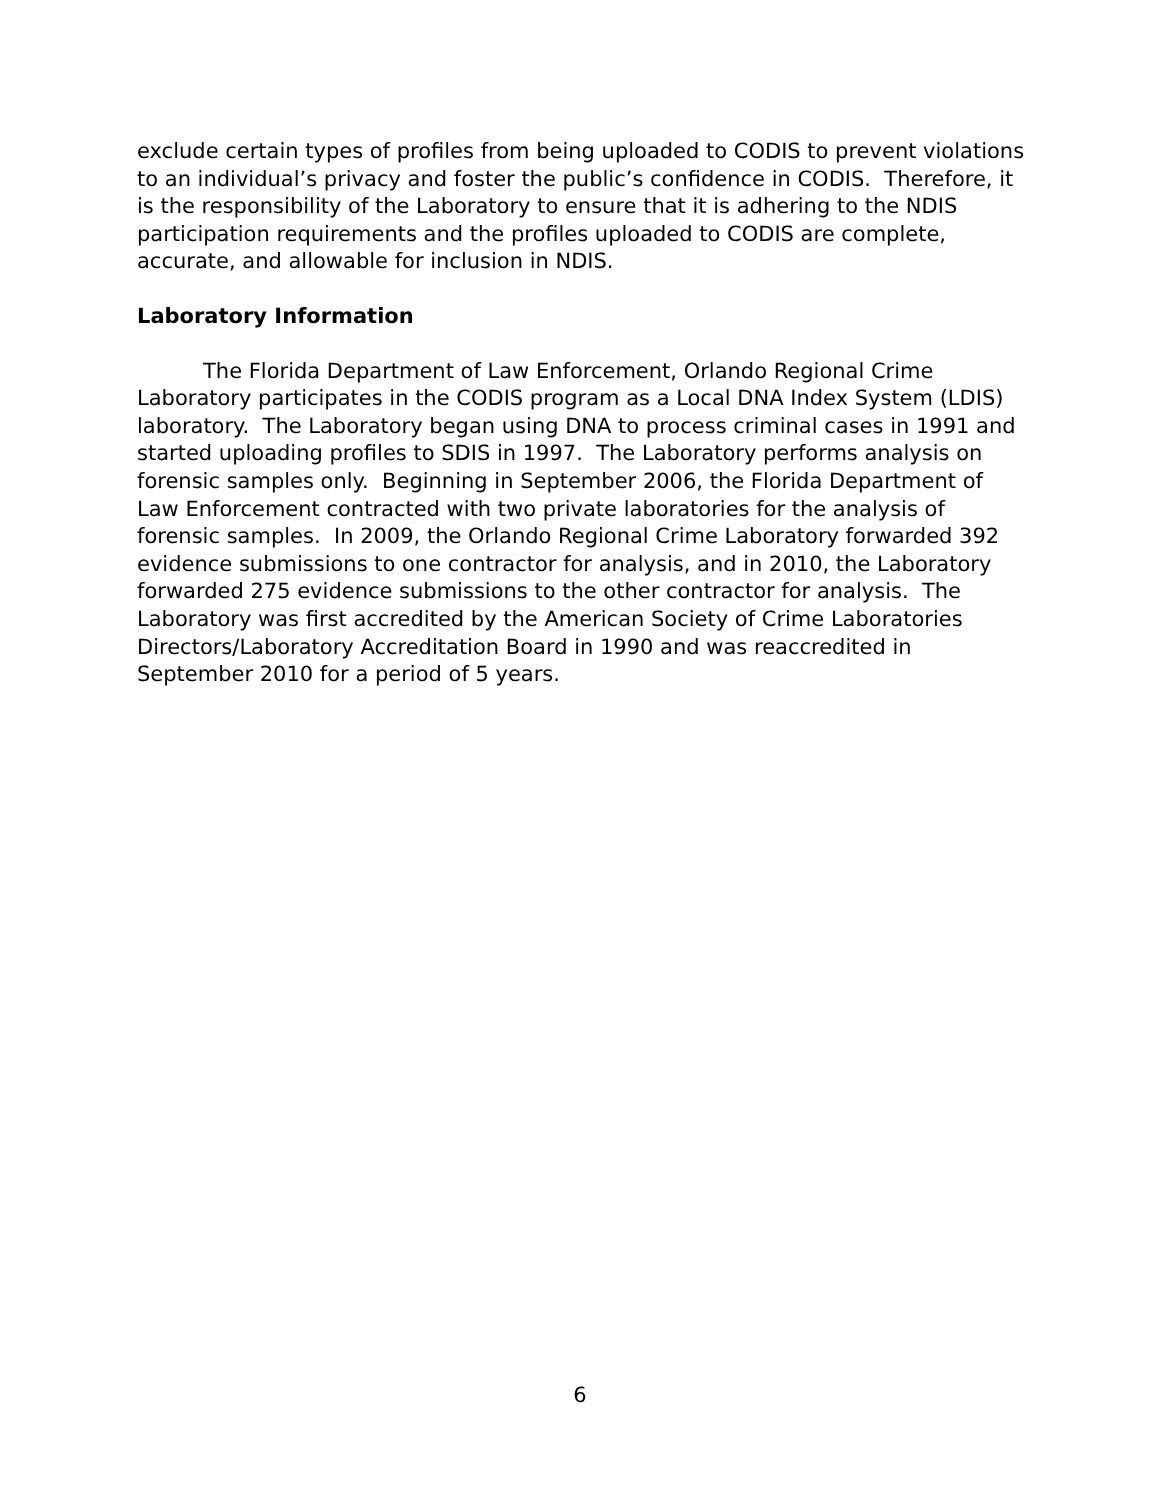exclude certain types of profiles from being uploaded to CODIS to prevent violations to an individual’s privacy and foster the public’s confidence in CODIS. Therefore, it is the responsibility of the Laboratory to ensure that it is adhering to the NDIS participation requirements and the profiles uploaded to CODIS are complete, accurate, and allowable for inclusion in NDIS.
Laboratory Information
The Florida Department of Law Enforcement, Orlando Regional Crime Laboratory participates in the CODIS program as a Local DNA Index System (LDIS) laboratory. The Laboratory began using DNA to process criminal cases in 1991 and started uploading profiles to SDIS in 1997. The Laboratory performs analysis on forensic samples only. Beginning in September 2006, the Florida Department of Law Enforcement contracted with two private laboratories for the analysis of forensic samples. In 2009, the Orlando Regional Crime Laboratory forwarded 392 evidence submissions to one contractor for analysis, and in 2010, the Laboratory forwarded 275 evidence submissions to the other contractor for analysis. The Laboratory was first accredited by the American Society of Crime Laboratories Directors/Laboratory Accreditation Board in 1990 and was reaccredited in September 2010 for a period of 5 years.
6